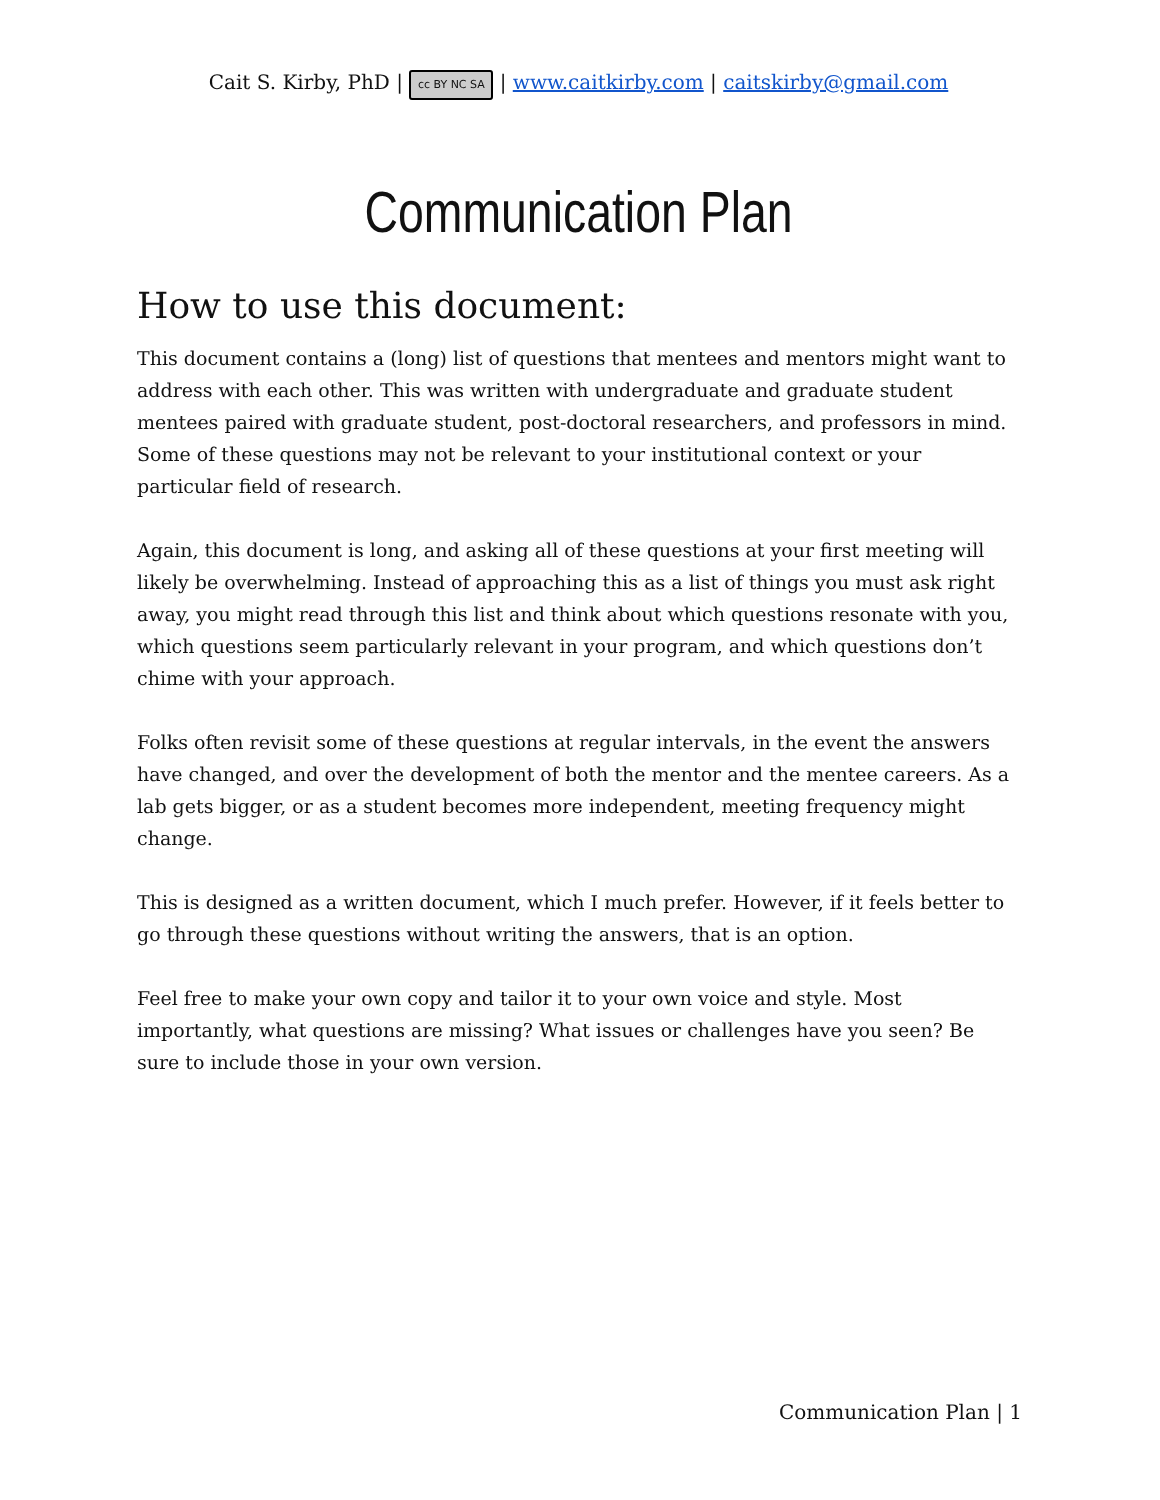Cait S. Kirby, PhD | cc BY NC SA | www.caitkirby.com | caitskirby@gmail.com
Communication Plan
How to use this document:
This document contains a (long) list of questions that mentees and mentors might want to address with each other. This was written with undergraduate and graduate student mentees paired with graduate student, post-doctoral researchers, and professors in mind. Some of these questions may not be relevant to your institutional context or your particular field of research.
Again, this document is long, and asking all of these questions at your first meeting will likely be overwhelming. Instead of approaching this as a list of things you must ask right away, you might read through this list and think about which questions resonate with you, which questions seem particularly relevant in your program, and which questions don’t chime with your approach.
Folks often revisit some of these questions at regular intervals, in the event the answers have changed, and over the development of both the mentor and the mentee careers. As a lab gets bigger, or as a student becomes more independent, meeting frequency might change.
This is designed as a written document, which I much prefer. However, if it feels better to go through these questions without writing the answers, that is an option.
Feel free to make your own copy and tailor it to your own voice and style. Most importantly, what questions are missing? What issues or challenges have you seen? Be sure to include those in your own version.
Communication Plan | 1